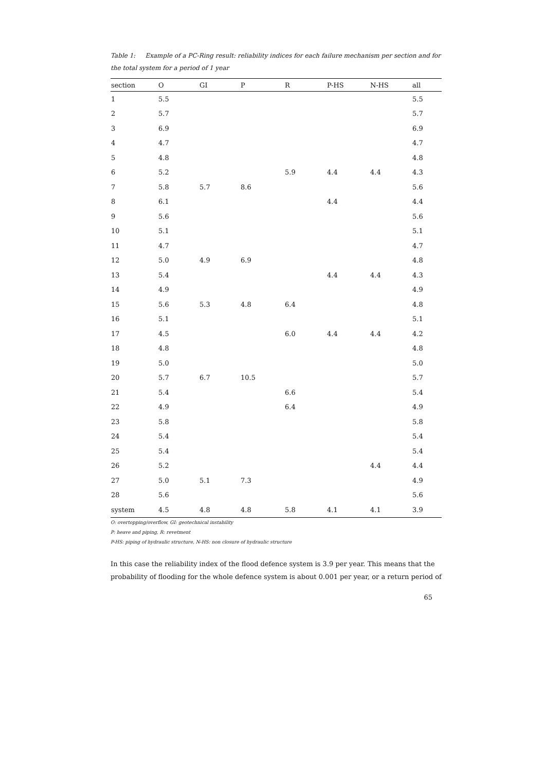Table 1: Example of a PC-Ring result: reliability indices for each failure mechanism per section and for the total system for a period of 1 year
| section | O | GI | P | R | P-HS | N-HS | all |
| --- | --- | --- | --- | --- | --- | --- | --- |
| 1 | 5.5 | | | | | | 5.5 |
| 2 | 5.7 | | | | | | 5.7 |
| 3 | 6.9 | | | | | | 6.9 |
| 4 | 4.7 | | | | | | 4.7 |
| 5 | 4.8 | | | | | | 4.8 |
| 6 | 5.2 | | | 5.9 | 4.4 | 4.4 | 4.3 |
| 7 | 5.8 | 5.7 | 8.6 | | | | 5.6 |
| 8 | 6.1 | | | | 4.4 | | 4.4 |
| 9 | 5.6 | | | | | | 5.6 |
| 10 | 5.1 | | | | | | 5.1 |
| 11 | 4.7 | | | | | | 4.7 |
| 12 | 5.0 | 4.9 | 6.9 | | | | 4.8 |
| 13 | 5.4 | | | | 4.4 | 4.4 | 4.3 |
| 14 | 4.9 | | | | | | 4.9 |
| 15 | 5.6 | 5.3 | 4.8 | 6.4 | | | 4.8 |
| 16 | 5.1 | | | | | | 5.1 |
| 17 | 4.5 | | | 6.0 | 4.4 | 4.4 | 4.2 |
| 18 | 4.8 | | | | | | 4.8 |
| 19 | 5.0 | | | | | | 5.0 |
| 20 | 5.7 | 6.7 | 10.5 | | | | 5.7 |
| 21 | 5.4 | | | 6.6 | | | 5.4 |
| 22 | 4.9 | | | 6.4 | | | 4.9 |
| 23 | 5.8 | | | | | | 5.8 |
| 24 | 5.4 | | | | | | 5.4 |
| 25 | 5.4 | | | | | | 5.4 |
| 26 | 5.2 | | | | | 4.4 | 4.4 |
| 27 | 5.0 | 5.1 | 7.3 | | | | 4.9 |
| 28 | 5.6 | | | | | | 5.6 |
| system | 4.5 | 4.8 | 4.8 | 5.8 | 4.1 | 4.1 | 3.9 |
O: overtopping/overflow, GI: geotechnical instability
P: heave and piping, R: revetment
P-HS: piping of hydraulic structure, N-HS: non closure of hydraulic structure
In this case the reliability index of the flood defence system is 3.9 per year. This means that the probability of flooding for the whole defence system is about 0.001 per year, or a return period of
65